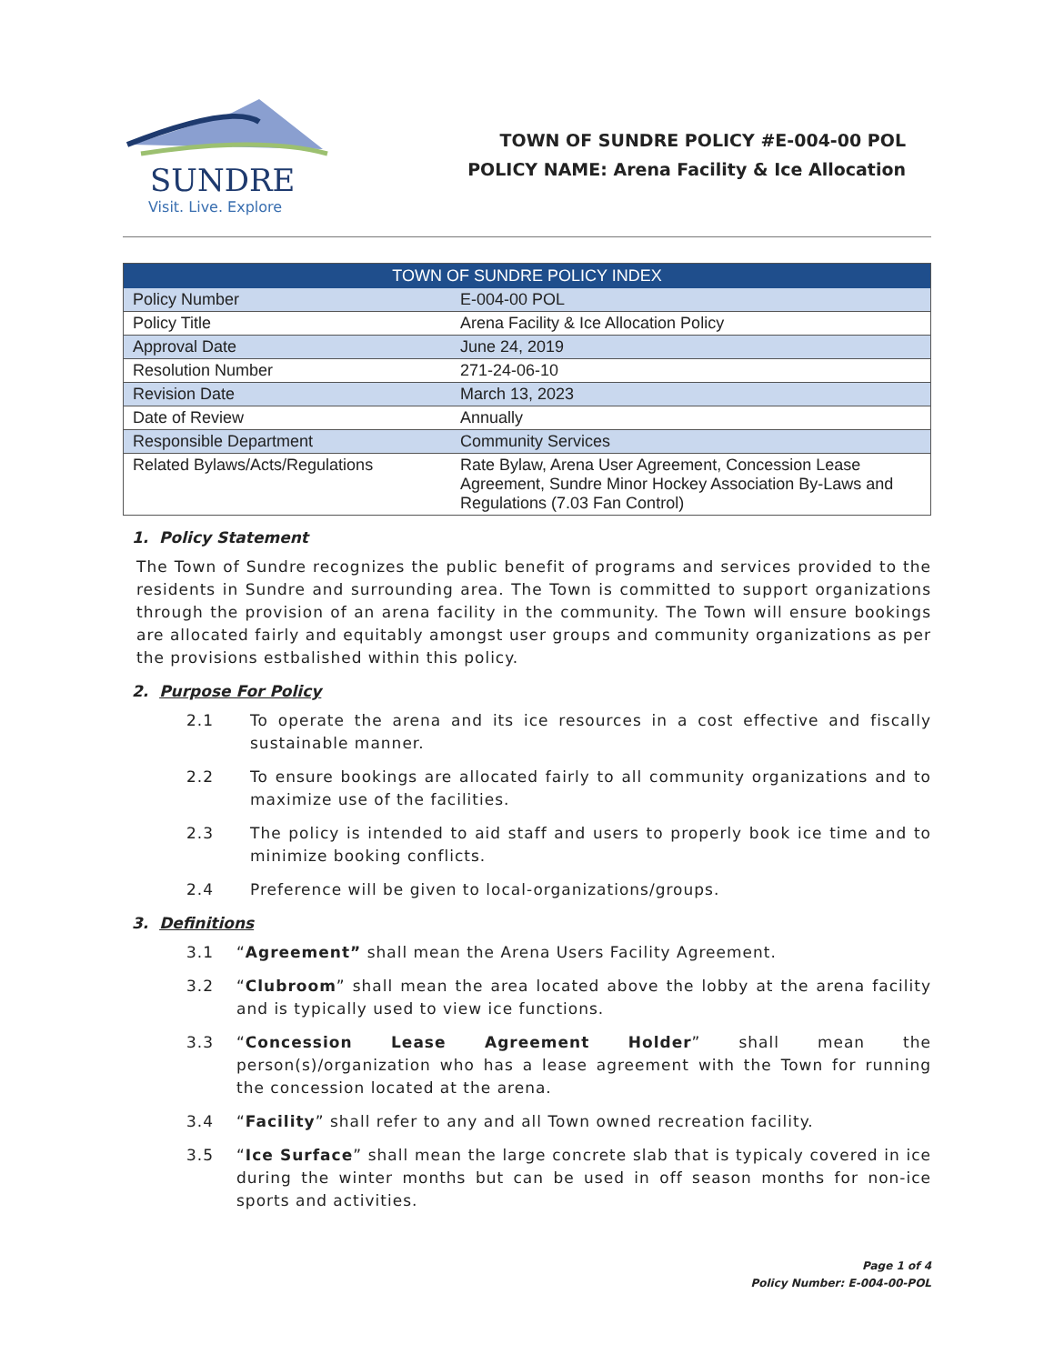SUNDRE
Visit. Live. Explore
TOWN OF SUNDRE POLICY #E-004-00 POL
POLICY NAME: Arena Facility & Ice Allocation
| TOWN OF SUNDRE POLICY INDEX | |
| --- | --- |
| Policy Number | E-004-00 POL |
| Policy Title | Arena Facility & Ice Allocation Policy |
| Approval Date | June 24, 2019 |
| Resolution Number | 271-24-06-10 |
| Revision Date | March 13, 2023 |
| Date of Review | Annually |
| Responsible Department | Community Services |
| Related Bylaws/Acts/Regulations | Rate Bylaw, Arena User Agreement, Concession Lease Agreement, Sundre Minor Hockey Association By-Laws and Regulations (7.03 Fan Control) |
1. Policy Statement
The Town of Sundre recognizes the public benefit of programs and services provided to the residents in Sundre and surrounding area. The Town is committed to support organizations through the provision of an arena facility in the community. The Town will ensure bookings are allocated fairly and equitably amongst user groups and community organizations as per the provisions estbalished within this policy.
2. Purpose For Policy
2.1 To operate the arena and its ice resources in a cost effective and fiscally sustainable manner.
2.2 To ensure bookings are allocated fairly to all community organizations and to maximize use of the facilities.
2.3 The policy is intended to aid staff and users to properly book ice time and to minimize booking conflicts.
2.4 Preference will be given to local-organizations/groups.
3. Definitions
3.1 “Agreement” shall mean the Arena Users Facility Agreement.
3.2 “Clubroom” shall mean the area located above the lobby at the arena facility and is typically used to view ice functions.
3.3 “Concession Lease Agreement Holder” shall mean the person(s)/organization who has a lease agreement with the Town for running the concession located at the arena.
3.4 “Facility” shall refer to any and all Town owned recreation facility.
3.5 “Ice Surface” shall mean the large concrete slab that is typicaly covered in ice during the winter months but can be used in off season months for non-ice sports and activities.
Page 1 of 4
Policy Number: E-004-00-POL